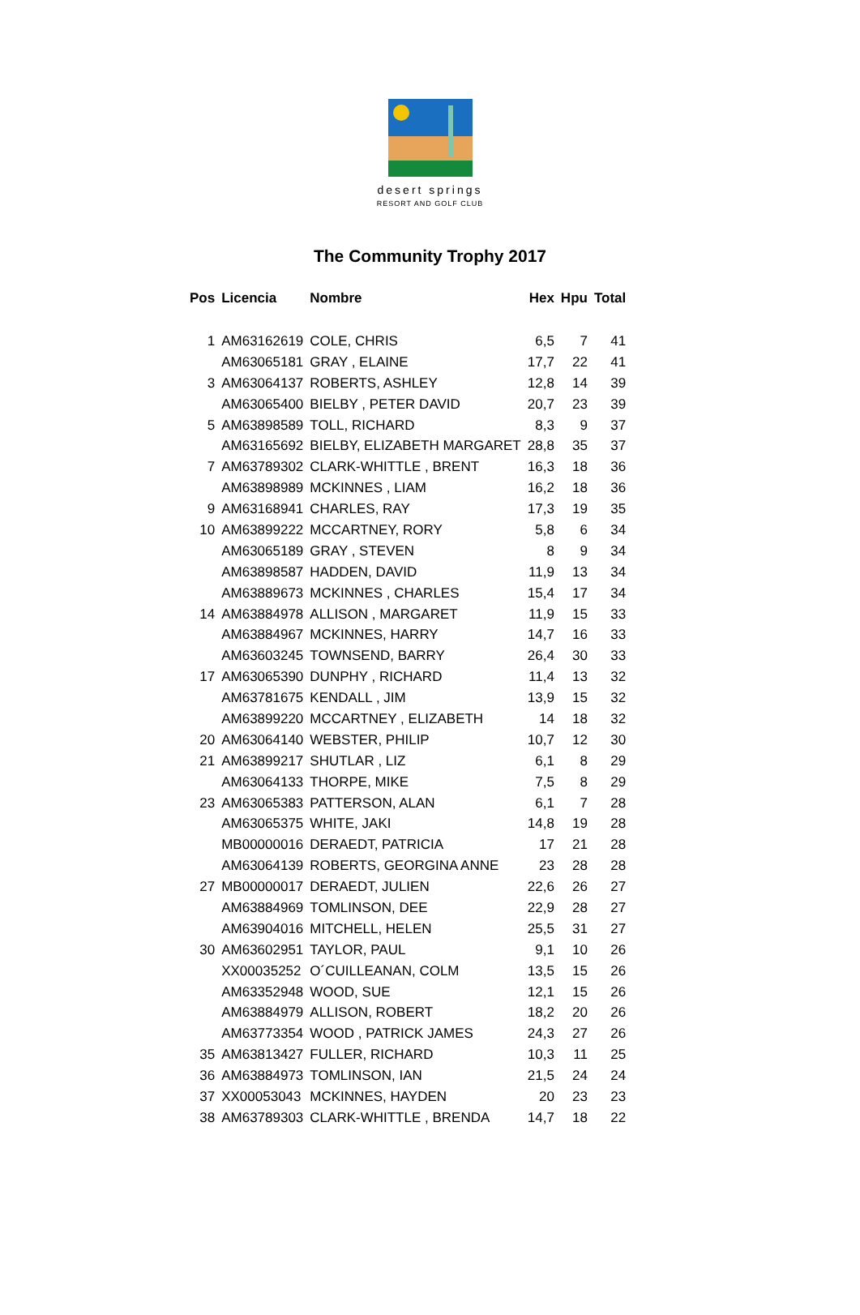desert springs
RESORT AND GOLF CLUB
The Community Trophy 2017
| Pos | Licencia | Nombre | Hex | Hpu | Total |
| --- | --- | --- | --- | --- | --- |
| 1 | AM63162619 | COLE, CHRIS | 6,5 | 7 | 41 |
| | AM63065181 | GRAY , ELAINE | 17,7 | 22 | 41 |
| 3 | AM63064137 | ROBERTS, ASHLEY | 12,8 | 14 | 39 |
| | AM63065400 | BIELBY , PETER DAVID | 20,7 | 23 | 39 |
| 5 | AM63898589 | TOLL, RICHARD | 8,3 | 9 | 37 |
| | AM63165692 | BIELBY, ELIZABETH MARGARET | 28,8 | 35 | 37 |
| 7 | AM63789302 | CLARK-WHITTLE , BRENT | 16,3 | 18 | 36 |
| | AM63898989 | MCKINNES , LIAM | 16,2 | 18 | 36 |
| 9 | AM63168941 | CHARLES, RAY | 17,3 | 19 | 35 |
| 10 | AM63899222 | MCCARTNEY, RORY | 5,8 | 6 | 34 |
| | AM63065189 | GRAY , STEVEN | 8 | 9 | 34 |
| | AM63898587 | HADDEN, DAVID | 11,9 | 13 | 34 |
| | AM63889673 | MCKINNES , CHARLES | 15,4 | 17 | 34 |
| 14 | AM63884978 | ALLISON , MARGARET | 11,9 | 15 | 33 |
| | AM63884967 | MCKINNES, HARRY | 14,7 | 16 | 33 |
| | AM63603245 | TOWNSEND, BARRY | 26,4 | 30 | 33 |
| 17 | AM63065390 | DUNPHY , RICHARD | 11,4 | 13 | 32 |
| | AM63781675 | KENDALL , JIM | 13,9 | 15 | 32 |
| | AM63899220 | MCCARTNEY , ELIZABETH | 14 | 18 | 32 |
| 20 | AM63064140 | WEBSTER, PHILIP | 10,7 | 12 | 30 |
| 21 | AM63899217 | SHUTLAR , LIZ | 6,1 | 8 | 29 |
| | AM63064133 | THORPE, MIKE | 7,5 | 8 | 29 |
| 23 | AM63065383 | PATTERSON, ALAN | 6,1 | 7 | 28 |
| | AM63065375 | WHITE, JAKI | 14,8 | 19 | 28 |
| | MB00000016 | DERAEDT, PATRICIA | 17 | 21 | 28 |
| | AM63064139 | ROBERTS, GEORGINA ANNE | 23 | 28 | 28 |
| 27 | MB00000017 | DERAEDT, JULIEN | 22,6 | 26 | 27 |
| | AM63884969 | TOMLINSON, DEE | 22,9 | 28 | 27 |
| | AM63904016 | MITCHELL, HELEN | 25,5 | 31 | 27 |
| 30 | AM63602951 | TAYLOR, PAUL | 9,1 | 10 | 26 |
| | XX00035252 | O´CUILLEANAN, COLM | 13,5 | 15 | 26 |
| | AM63352948 | WOOD, SUE | 12,1 | 15 | 26 |
| | AM63884979 | ALLISON, ROBERT | 18,2 | 20 | 26 |
| | AM63773354 | WOOD , PATRICK JAMES | 24,3 | 27 | 26 |
| 35 | AM63813427 | FULLER, RICHARD | 10,3 | 11 | 25 |
| 36 | AM63884973 | TOMLINSON, IAN | 21,5 | 24 | 24 |
| 37 | XX00053043 | MCKINNES, HAYDEN | 20 | 23 | 23 |
| 38 | AM63789303 | CLARK-WHITTLE , BRENDA | 14,7 | 18 | 22 |